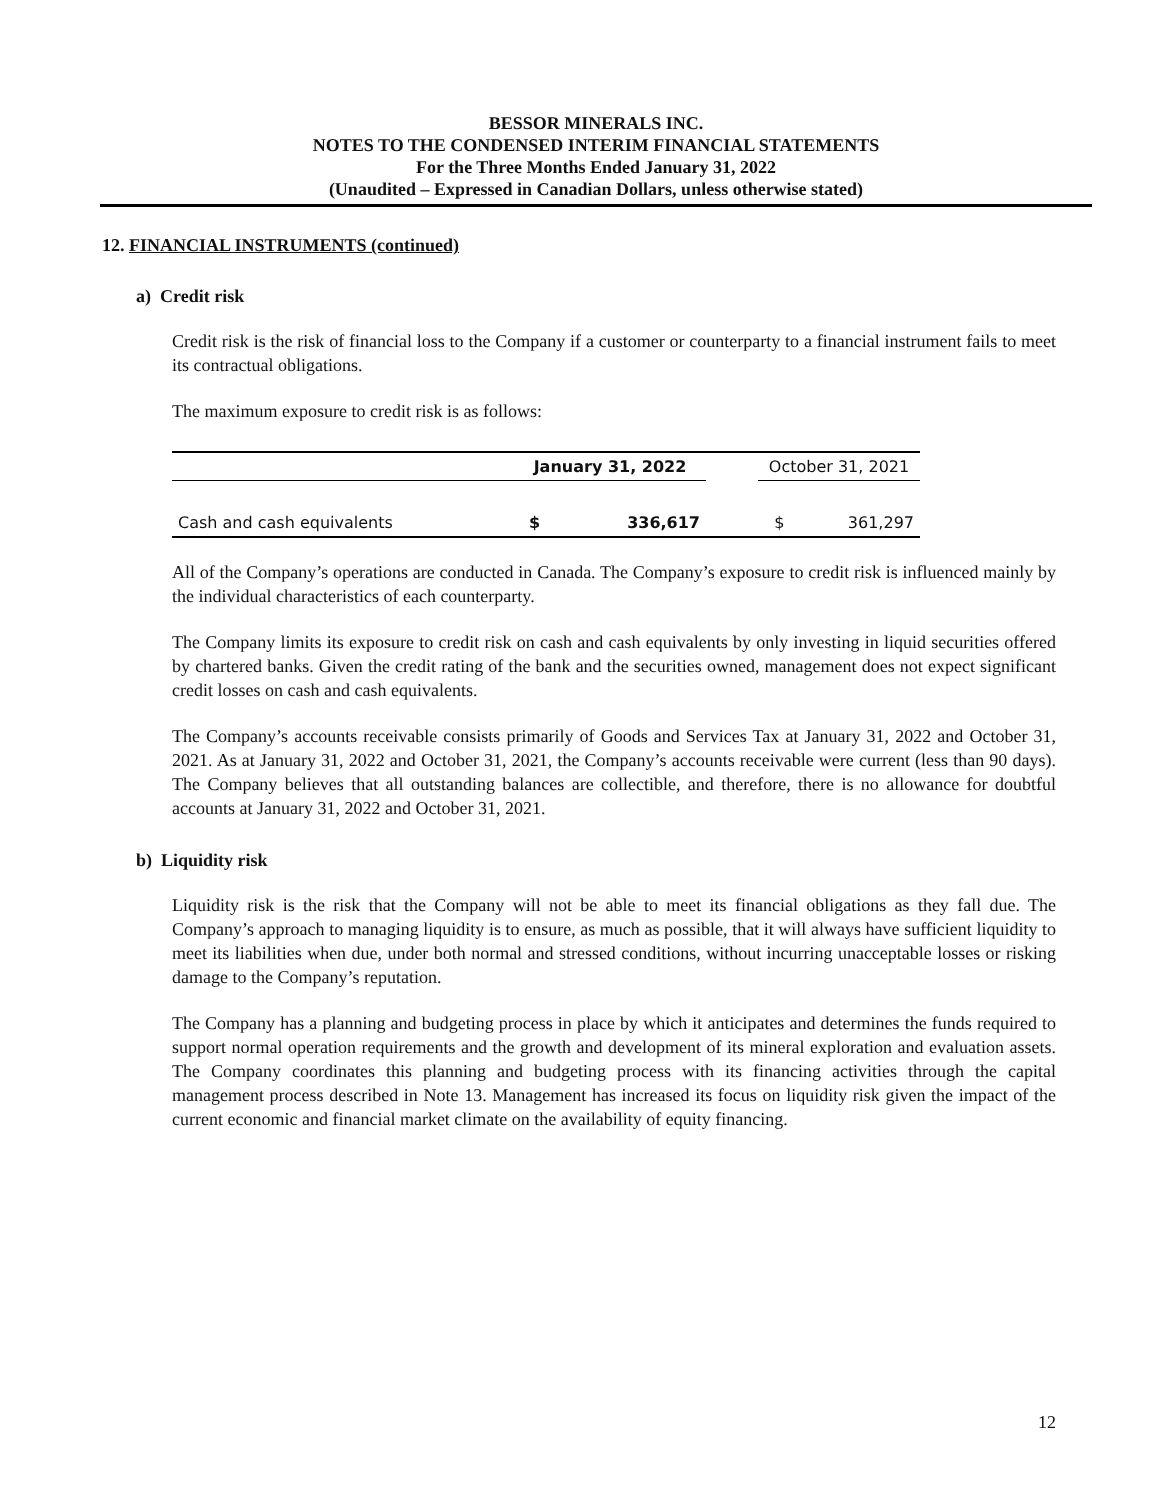BESSOR MINERALS INC.
NOTES TO THE CONDENSED INTERIM FINANCIAL STATEMENTS
For the Three Months Ended January 31, 2022
(Unaudited – Expressed in Canadian Dollars, unless otherwise stated)
12. FINANCIAL INSTRUMENTS (continued)
a) Credit risk
Credit risk is the risk of financial loss to the Company if a customer or counterparty to a financial instrument fails to meet its contractual obligations.
The maximum exposure to credit risk is as follows:
| | January 31, 2022 | | | October 31, 2021 | |
| --- | --- | --- | --- | --- | --- |
| Cash and cash equivalents | $ | 336,617 | | $ | 361,297 |
All of the Company’s operations are conducted in Canada. The Company’s exposure to credit risk is influenced mainly by the individual characteristics of each counterparty.
The Company limits its exposure to credit risk on cash and cash equivalents by only investing in liquid securities offered by chartered banks. Given the credit rating of the bank and the securities owned, management does not expect significant credit losses on cash and cash equivalents.
The Company’s accounts receivable consists primarily of Goods and Services Tax at January 31, 2022 and October 31, 2021. As at January 31, 2022 and October 31, 2021, the Company’s accounts receivable were current (less than 90 days). The Company believes that all outstanding balances are collectible, and therefore, there is no allowance for doubtful accounts at January 31, 2022 and October 31, 2021.
b) Liquidity risk
Liquidity risk is the risk that the Company will not be able to meet its financial obligations as they fall due. The Company’s approach to managing liquidity is to ensure, as much as possible, that it will always have sufficient liquidity to meet its liabilities when due, under both normal and stressed conditions, without incurring unacceptable losses or risking damage to the Company’s reputation.
The Company has a planning and budgeting process in place by which it anticipates and determines the funds required to support normal operation requirements and the growth and development of its mineral exploration and evaluation assets. The Company coordinates this planning and budgeting process with its financing activities through the capital management process described in Note 13. Management has increased its focus on liquidity risk given the impact of the current economic and financial market climate on the availability of equity financing.
12